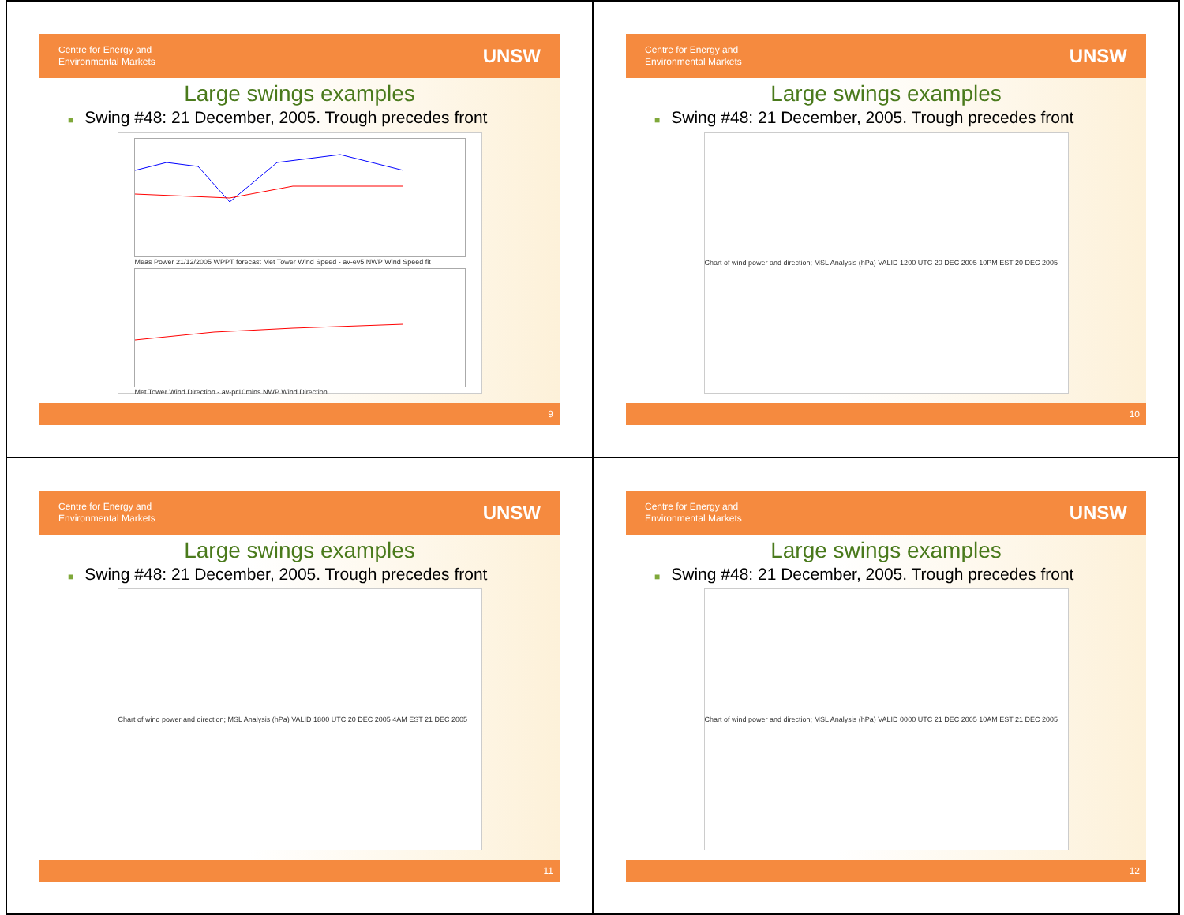Centre for Energy and
Environmental Markets
UNSW
Large swings examples
■ Swing #48: 21 December, 2005. Trough precedes front
Meas Power 21/12/2005 WPPT forecast Met Tower Wind Speed - av-ev5 NWP Wind Speed fit
Met Tower Wind Direction - av-pr10mins NWP Wind Direction
9
Centre for Energy and
Environmental Markets
UNSW
Large swings examples
■ Swing #48: 21 December, 2005. Trough precedes front
Chart of wind power and direction; MSL Analysis (hPa) VALID 1200 UTC 20 DEC 2005 10PM EST 20 DEC 2005
10
Centre for Energy and
Environmental Markets
UNSW
Large swings examples
■ Swing #48: 21 December, 2005. Trough precedes front
Chart of wind power and direction; MSL Analysis (hPa) VALID 1800 UTC 20 DEC 2005 4AM EST 21 DEC 2005
11
Centre for Energy and
Environmental Markets
UNSW
Large swings examples
■ Swing #48: 21 December, 2005. Trough precedes front
Chart of wind power and direction; MSL Analysis (hPa) VALID 0000 UTC 21 DEC 2005 10AM EST 21 DEC 2005
12